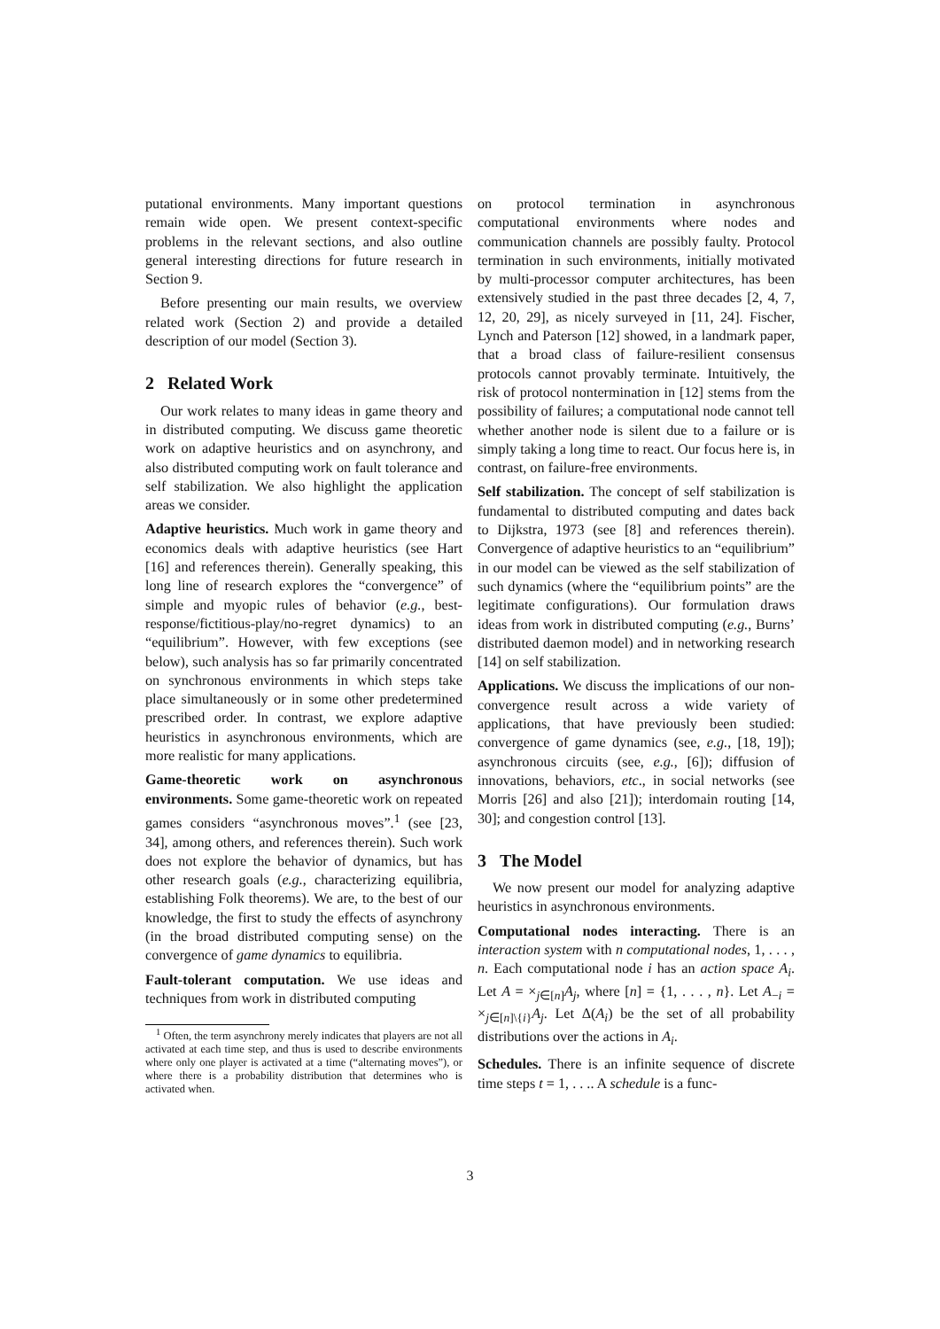putational environments. Many important questions remain wide open. We present context-specific problems in the relevant sections, and also outline general interesting directions for future research in Section 9.
Before presenting our main results, we overview related work (Section 2) and provide a detailed description of our model (Section 3).
2 Related Work
Our work relates to many ideas in game theory and in distributed computing. We discuss game theoretic work on adaptive heuristics and on asynchrony, and also distributed computing work on fault tolerance and self stabilization. We also highlight the application areas we consider.
Adaptive heuristics. Much work in game theory and economics deals with adaptive heuristics (see Hart [16] and references therein). Generally speaking, this long line of research explores the “convergence” of simple and myopic rules of behavior (e.g., best-response/fictitious-play/no-regret dynamics) to an “equilibrium”. However, with few exceptions (see below), such analysis has so far primarily concentrated on synchronous environments in which steps take place simultaneously or in some other predetermined prescribed order. In contrast, we explore adaptive heuristics in asynchronous environments, which are more realistic for many applications.
Game-theoretic work on asynchronous environments. Some game-theoretic work on repeated games considers “asynchronous moves”.<sup>1</sup> (see [23, 34], among others, and references therein). Such work does not explore the behavior of dynamics, but has other research goals (e.g., characterizing equilibria, establishing Folk theorems). We are, to the best of our knowledge, the first to study the effects of asynchrony (in the broad distributed computing sense) on the convergence of game dynamics to equilibria.
Fault-tolerant computation. We use ideas and techniques from work in distributed computing
<sup>1</sup> Often, the term asynchrony merely indicates that players are not all activated at each time step, and thus is used to describe environments where only one player is activated at a time (“alternating moves”), or where there is a probability distribution that determines who is activated when.
on protocol termination in asynchronous computational environments where nodes and communication channels are possibly faulty. Protocol termination in such environments, initially motivated by multi-processor computer architectures, has been extensively studied in the past three decades [2, 4, 7, 12, 20, 29], as nicely surveyed in [11, 24]. Fischer, Lynch and Paterson [12] showed, in a landmark paper, that a broad class of failure-resilient consensus protocols cannot provably terminate. Intuitively, the risk of protocol nontermination in [12] stems from the possibility of failures; a computational node cannot tell whether another node is silent due to a failure or is simply taking a long time to react. Our focus here is, in contrast, on failure-free environments.
Self stabilization. The concept of self stabilization is fundamental to distributed computing and dates back to Dijkstra, 1973 (see [8] and references therein). Convergence of adaptive heuristics to an “equilibrium” in our model can be viewed as the self stabilization of such dynamics (where the “equilibrium points” are the legitimate configurations). Our formulation draws ideas from work in distributed computing (e.g., Burns’ distributed daemon model) and in networking research [14] on self stabilization.
Applications. We discuss the implications of our non-convergence result across a wide variety of applications, that have previously been studied: convergence of game dynamics (see, e.g., [18, 19]); asynchronous circuits (see, e.g., [6]); diffusion of innovations, behaviors, etc., in social networks (see Morris [26] and also [21]); interdomain routing [14, 30]; and congestion control [13].
3 The Model
We now present our model for analyzing adaptive heuristics in asynchronous environments.
Computational nodes interacting. There is an interaction system with n computational nodes, 1, . . . , n. Each computational node i has an action space A<sub>i</sub>. Let A = ×<sub>j∈[n]</sub>A<sub>j</sub>, where [n] = {1, . . . , n}. Let A<sub>−i</sub> = ×<sub>j∈[n]\{i}</sub>A<sub>j</sub>. Let Δ(A<sub>i</sub>) be the set of all probability distributions over the actions in A<sub>i</sub>.
Schedules. There is an infinite sequence of discrete time steps t = 1, . . .. A schedule is a func-
3